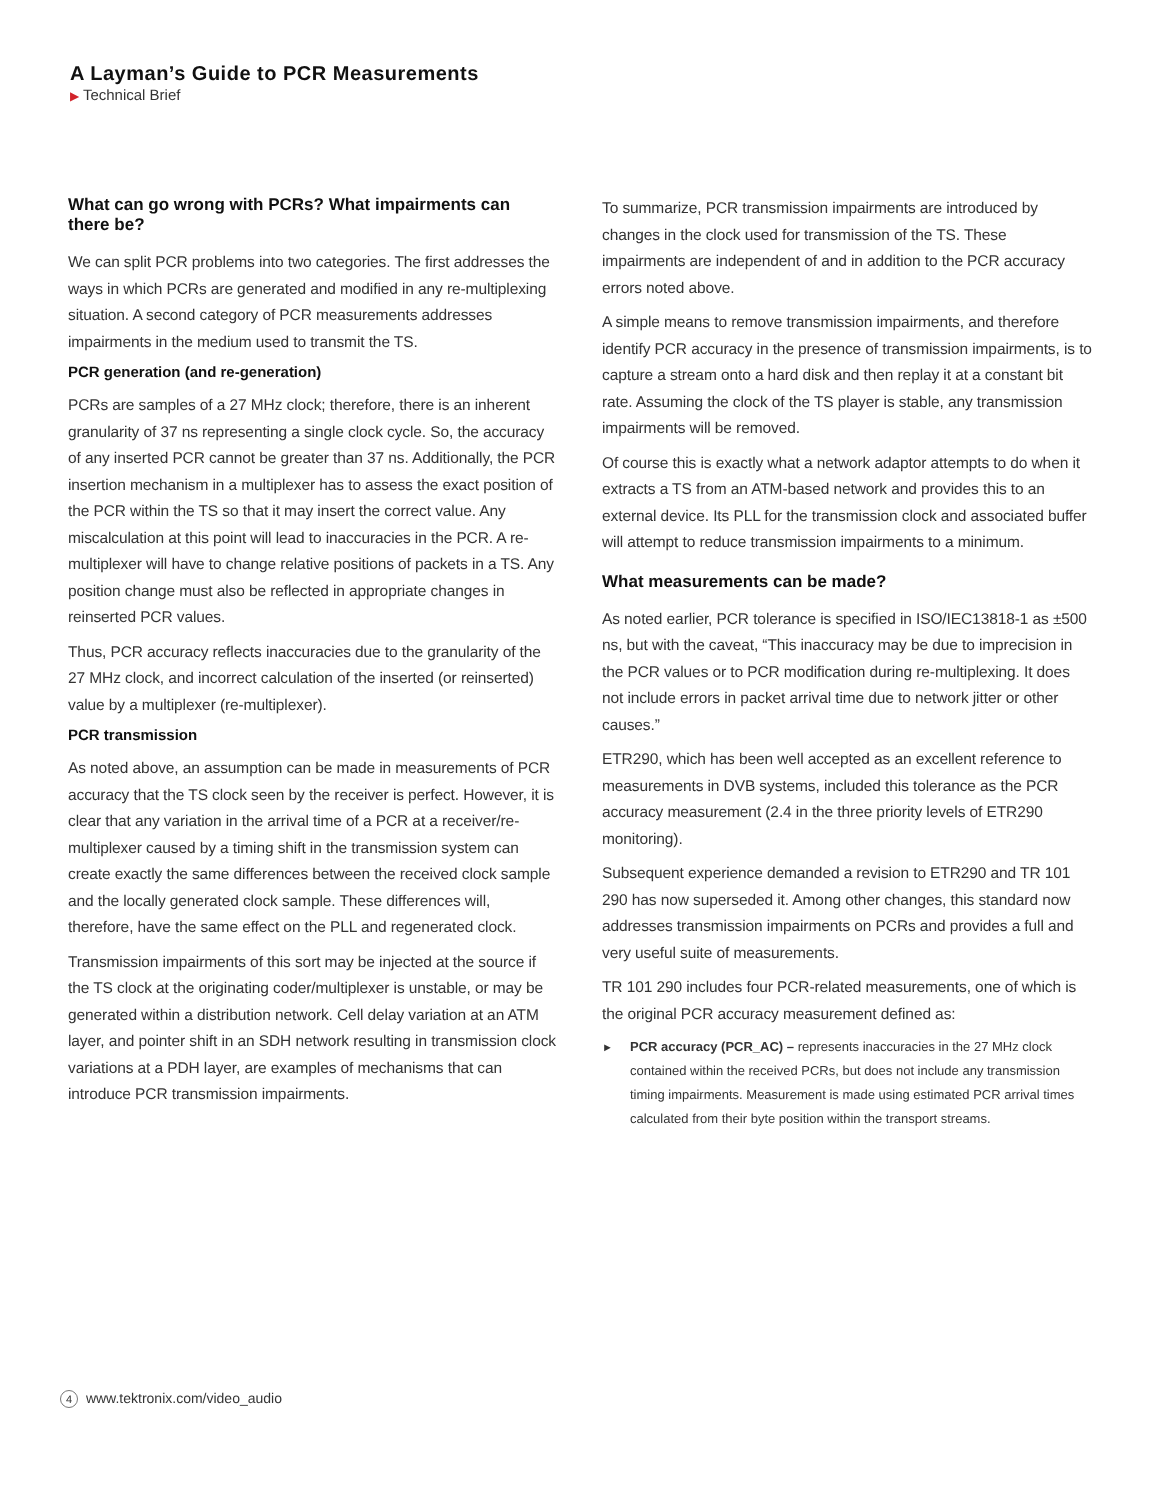A Layman’s Guide to PCR Measurements
▶ Technical Brief
What can go wrong with PCRs? What impairments can there be?
We can split PCR problems into two categories. The first addresses the ways in which PCRs are generated and modified in any re-multiplexing situation. A second category of PCR measurements addresses impairments in the medium used to transmit the TS.
PCR generation (and re-generation)
PCRs are samples of a 27 MHz clock; therefore, there is an inherent granularity of 37 ns representing a single clock cycle. So, the accuracy of any inserted PCR cannot be greater than 37 ns. Additionally, the PCR insertion mechanism in a multiplexer has to assess the exact position of the PCR within the TS so that it may insert the correct value. Any miscalculation at this point will lead to inaccuracies in the PCR. A re-multiplexer will have to change relative positions of packets in a TS. Any position change must also be reflected in appropriate changes in reinserted PCR values.
Thus, PCR accuracy reflects inaccuracies due to the granularity of the 27 MHz clock, and incorrect calculation of the inserted (or reinserted) value by a multiplexer (re-multiplexer).
PCR transmission
As noted above, an assumption can be made in measurements of PCR accuracy that the TS clock seen by the receiver is perfect. However, it is clear that any variation in the arrival time of a PCR at a receiver/re-multiplexer caused by a timing shift in the transmission system can create exactly the same differences between the received clock sample and the locally generated clock sample. These differences will, therefore, have the same effect on the PLL and regenerated clock.
Transmission impairments of this sort may be injected at the source if the TS clock at the originating coder/multiplexer is unstable, or may be generated within a distribution network. Cell delay variation at an ATM layer, and pointer shift in an SDH network resulting in transmission clock variations at a PDH layer, are examples of mechanisms that can introduce PCR transmission impairments.
To summarize, PCR transmission impairments are introduced by changes in the clock used for transmission of the TS. These impairments are independent of and in addition to the PCR accuracy errors noted above.
A simple means to remove transmission impairments, and therefore identify PCR accuracy in the presence of transmission impairments, is to capture a stream onto a hard disk and then replay it at a constant bit rate. Assuming the clock of the TS player is stable, any transmission impairments will be removed.
Of course this is exactly what a network adaptor attempts to do when it extracts a TS from an ATM-based network and provides this to an external device. Its PLL for the transmission clock and associated buffer will attempt to reduce transmission impairments to a minimum.
What measurements can be made?
As noted earlier, PCR tolerance is specified in ISO/IEC13818-1 as ±500 ns, but with the caveat, “This inaccuracy may be due to imprecision in the PCR values or to PCR modification during re-multiplexing. It does not include errors in packet arrival time due to network jitter or other causes.”
ETR290, which has been well accepted as an excellent reference to measurements in DVB systems, included this tolerance as the PCR accuracy measurement (2.4 in the three priority levels of ETR290 monitoring).
Subsequent experience demanded a revision to ETR290 and TR 101 290 has now superseded it. Among other changes, this standard now addresses transmission impairments on PCRs and provides a full and very useful suite of measurements.
TR 101 290 includes four PCR-related measurements, one of which is the original PCR accuracy measurement defined as:
► PCR accuracy (PCR_AC) – represents inaccuracies in the 27 MHz clock contained within the received PCRs, but does not include any transmission timing impairments. Measurement is made using estimated PCR arrival times calculated from their byte position within the transport streams.
4 www.tektronix.com/video_audio